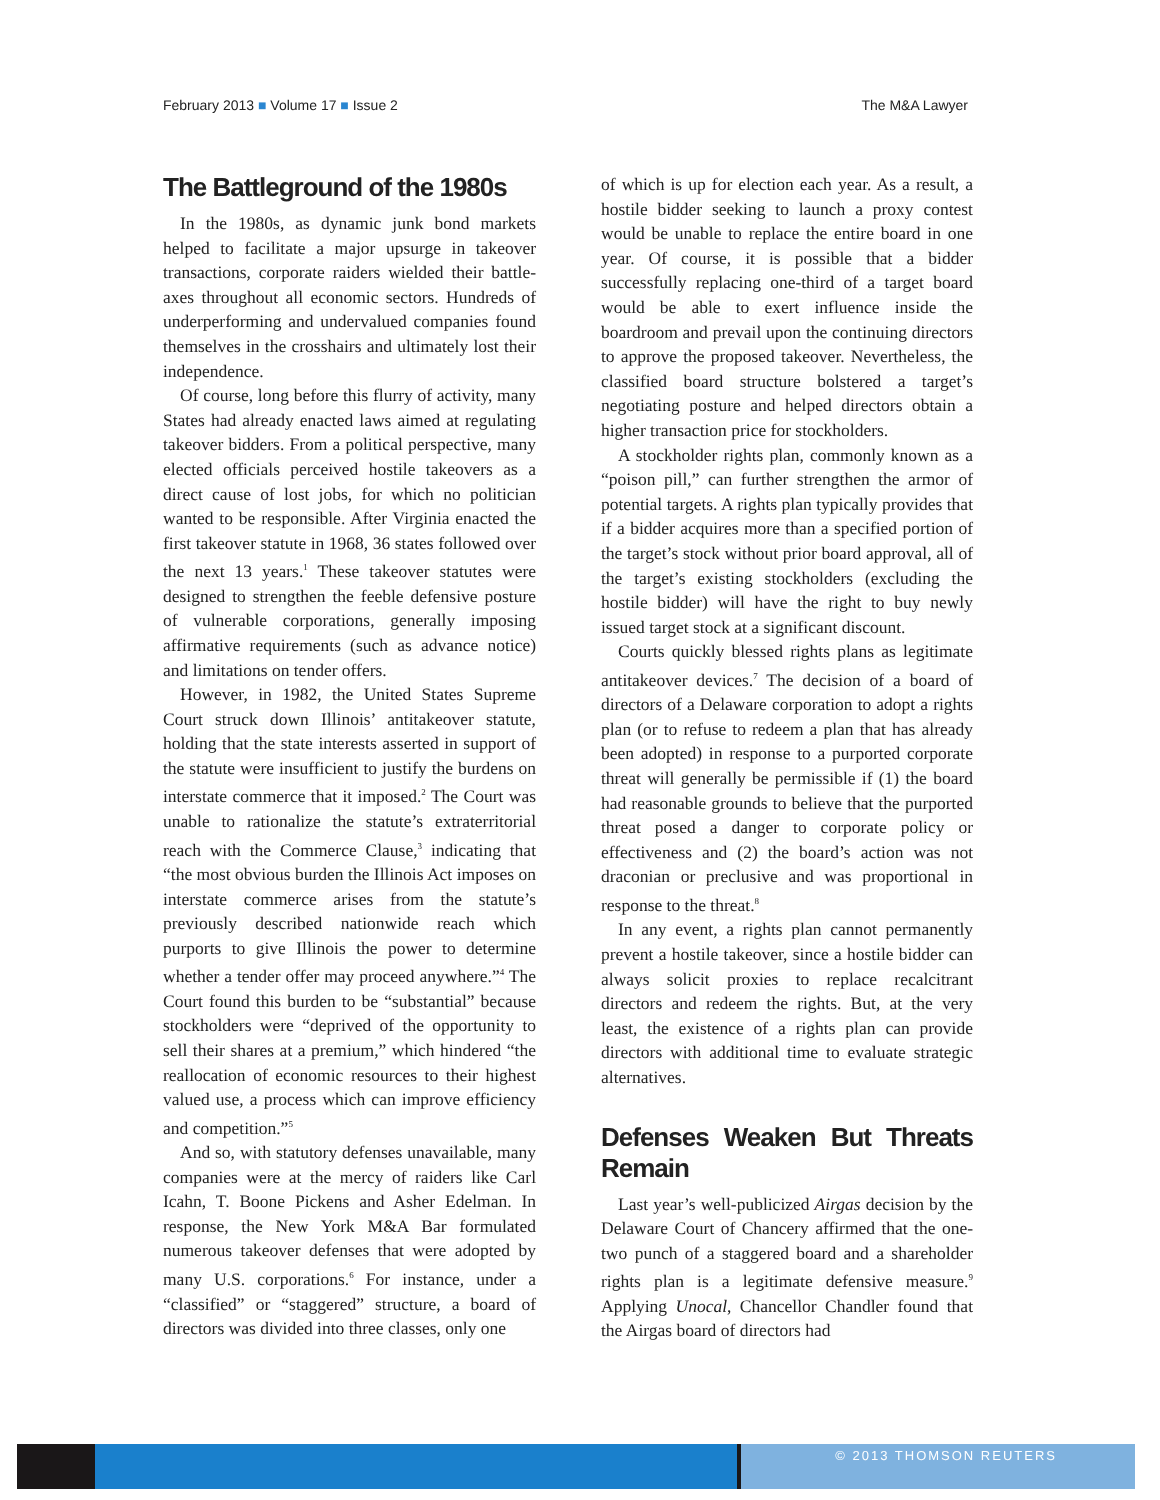February 2013 ■ Volume 17 ■ Issue 2 The M&A Lawyer
The Battleground of the 1980s
In the 1980s, as dynamic junk bond markets helped to facilitate a major upsurge in takeover transactions, corporate raiders wielded their battle-axes throughout all economic sectors. Hundreds of underperforming and undervalued companies found themselves in the crosshairs and ultimately lost their independence.
Of course, long before this flurry of activity, many States had already enacted laws aimed at regulating takeover bidders. From a political perspective, many elected officials perceived hostile takeovers as a direct cause of lost jobs, for which no politician wanted to be responsible. After Virginia enacted the first takeover statute in 1968, 36 states followed over the next 13 years.<sup>1</sup> These takeover statutes were designed to strengthen the feeble defensive posture of vulnerable corporations, generally imposing affirmative requirements (such as advance notice) and limitations on tender offers.
However, in 1982, the United States Supreme Court struck down Illinois’ antitakeover statute, holding that the state interests asserted in support of the statute were insufficient to justify the burdens on interstate commerce that it imposed.<sup>2</sup> The Court was unable to rationalize the statute’s extraterritorial reach with the Commerce Clause,<sup>3</sup> indicating that “the most obvious burden the Illinois Act imposes on interstate commerce arises from the statute’s previously described nationwide reach which purports to give Illinois the power to determine whether a tender offer may proceed anywhere.”<sup>4</sup> The Court found this burden to be “substantial” because stockholders were “deprived of the opportunity to sell their shares at a premium,” which hindered “the reallocation of economic resources to their highest valued use, a process which can improve efficiency and competition.”<sup>5</sup>
And so, with statutory defenses unavailable, many companies were at the mercy of raiders like Carl Icahn, T. Boone Pickens and Asher Edelman. In response, the New York M&A Bar formulated numerous takeover defenses that were adopted by many U.S. corporations.<sup>6</sup> For instance, under a “classified” or “staggered” structure, a board of directors was divided into three classes, only one
of which is up for election each year. As a result, a hostile bidder seeking to launch a proxy contest would be unable to replace the entire board in one year. Of course, it is possible that a bidder successfully replacing one-third of a target board would be able to exert influence inside the boardroom and prevail upon the continuing directors to approve the proposed takeover. Nevertheless, the classified board structure bolstered a target’s negotiating posture and helped directors obtain a higher transaction price for stockholders.
A stockholder rights plan, commonly known as a “poison pill,” can further strengthen the armor of potential targets. A rights plan typically provides that if a bidder acquires more than a specified portion of the target’s stock without prior board approval, all of the target’s existing stockholders (excluding the hostile bidder) will have the right to buy newly issued target stock at a significant discount.
Courts quickly blessed rights plans as legitimate antitakeover devices.<sup>7</sup> The decision of a board of directors of a Delaware corporation to adopt a rights plan (or to refuse to redeem a plan that has already been adopted) in response to a purported corporate threat will generally be permissible if (1) the board had reasonable grounds to believe that the purported threat posed a danger to corporate policy or effectiveness and (2) the board’s action was not draconian or preclusive and was proportional in response to the threat.<sup>8</sup>
In any event, a rights plan cannot permanently prevent a hostile takeover, since a hostile bidder can always solicit proxies to replace recalcitrant directors and redeem the rights. But, at the very least, the existence of a rights plan can provide directors with additional time to evaluate strategic alternatives.
Defenses Weaken But Threats Remain
Last year’s well-publicized Airgas decision by the Delaware Court of Chancery affirmed that the one-two punch of a staggered board and a shareholder rights plan is a legitimate defensive measure.<sup>9</sup> Applying Unocal, Chancellor Chandler found that the Airgas board of directors had
© 2013 THOMSON REUTERS